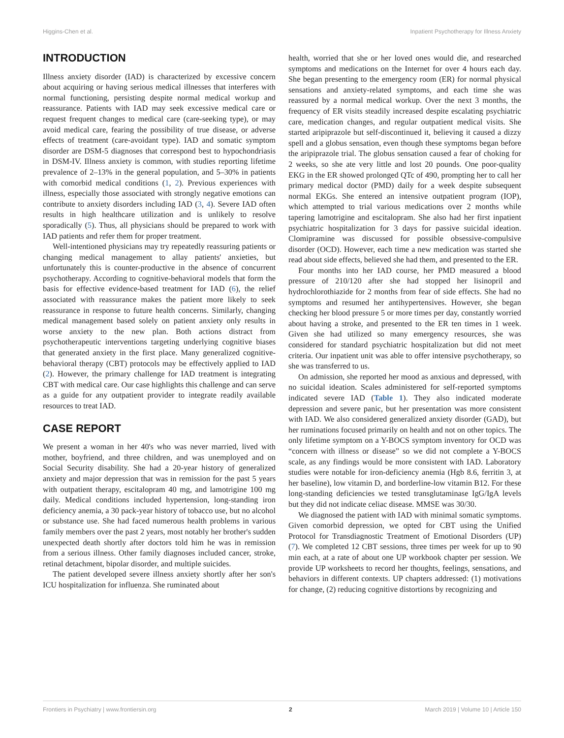Higgins-Chen et al. Inpatient Psychotherapy for Illness Anxiety
INTRODUCTION
Illness anxiety disorder (IAD) is characterized by excessive concern about acquiring or having serious medical illnesses that interferes with normal functioning, persisting despite normal medical workup and reassurance. Patients with IAD may seek excessive medical care or request frequent changes to medical care (care-seeking type), or may avoid medical care, fearing the possibility of true disease, or adverse effects of treatment (care-avoidant type). IAD and somatic symptom disorder are DSM-5 diagnoses that correspond best to hypochondriasis in DSM-IV. Illness anxiety is common, with studies reporting lifetime prevalence of 2–13% in the general population, and 5–30% in patients with comorbid medical conditions (1, 2). Previous experiences with illness, especially those associated with strongly negative emotions can contribute to anxiety disorders including IAD (3, 4). Severe IAD often results in high healthcare utilization and is unlikely to resolve sporadically (5). Thus, all physicians should be prepared to work with IAD patients and refer them for proper treatment.
Well-intentioned physicians may try repeatedly reassuring patients or changing medical management to allay patients' anxieties, but unfortunately this is counter-productive in the absence of concurrent psychotherapy. According to cognitive-behavioral models that form the basis for effective evidence-based treatment for IAD (6), the relief associated with reassurance makes the patient more likely to seek reassurance in response to future health concerns. Similarly, changing medical management based solely on patient anxiety only results in worse anxiety to the new plan. Both actions distract from psychotherapeutic interventions targeting underlying cognitive biases that generated anxiety in the first place. Many generalized cognitive-behavioral therapy (CBT) protocols may be effectively applied to IAD (2). However, the primary challenge for IAD treatment is integrating CBT with medical care. Our case highlights this challenge and can serve as a guide for any outpatient provider to integrate readily available resources to treat IAD.
CASE REPORT
We present a woman in her 40's who was never married, lived with mother, boyfriend, and three children, and was unemployed and on Social Security disability. She had a 20-year history of generalized anxiety and major depression that was in remission for the past 5 years with outpatient therapy, escitalopram 40 mg, and lamotrigine 100 mg daily. Medical conditions included hypertension, long-standing iron deficiency anemia, a 30 pack-year history of tobacco use, but no alcohol or substance use. She had faced numerous health problems in various family members over the past 2 years, most notably her brother's sudden unexpected death shortly after doctors told him he was in remission from a serious illness. Other family diagnoses included cancer, stroke, retinal detachment, bipolar disorder, and multiple suicides.
The patient developed severe illness anxiety shortly after her son's ICU hospitalization for influenza. She ruminated about
health, worried that she or her loved ones would die, and researched symptoms and medications on the Internet for over 4 hours each day. She began presenting to the emergency room (ER) for normal physical sensations and anxiety-related symptoms, and each time she was reassured by a normal medical workup. Over the next 3 months, the frequency of ER visits steadily increased despite escalating psychiatric care, medication changes, and regular outpatient medical visits. She started aripiprazole but self-discontinued it, believing it caused a dizzy spell and a globus sensation, even though these symptoms began before the aripiprazole trial. The globus sensation caused a fear of choking for 2 weeks, so she ate very little and lost 20 pounds. One poor-quality EKG in the ER showed prolonged QTc of 490, prompting her to call her primary medical doctor (PMD) daily for a week despite subsequent normal EKGs. She entered an intensive outpatient program (IOP), which attempted to trial various medications over 2 months while tapering lamotrigine and escitalopram. She also had her first inpatient psychiatric hospitalization for 3 days for passive suicidal ideation. Clomipramine was discussed for possible obsessive-compulsive disorder (OCD). However, each time a new medication was started she read about side effects, believed she had them, and presented to the ER.
Four months into her IAD course, her PMD measured a blood pressure of 210/120 after she had stopped her lisinopril and hydrochlorothiazide for 2 months from fear of side effects. She had no symptoms and resumed her antihypertensives. However, she began checking her blood pressure 5 or more times per day, constantly worried about having a stroke, and presented to the ER ten times in 1 week. Given she had utilized so many emergency resources, she was considered for standard psychiatric hospitalization but did not meet criteria. Our inpatient unit was able to offer intensive psychotherapy, so she was transferred to us.
On admission, she reported her mood as anxious and depressed, with no suicidal ideation. Scales administered for self-reported symptoms indicated severe IAD (Table 1). They also indicated moderate depression and severe panic, but her presentation was more consistent with IAD. We also considered generalized anxiety disorder (GAD), but her ruminations focused primarily on health and not on other topics. The only lifetime symptom on a Y-BOCS symptom inventory for OCD was “concern with illness or disease” so we did not complete a Y-BOCS scale, as any findings would be more consistent with IAD. Laboratory studies were notable for iron-deficiency anemia (Hgb 8.6, ferritin 3, at her baseline), low vitamin D, and borderline-low vitamin B12. For these long-standing deficiencies we tested transglutaminase IgG/IgA levels but they did not indicate celiac disease. MMSE was 30/30.
We diagnosed the patient with IAD with minimal somatic symptoms. Given comorbid depression, we opted for CBT using the Unified Protocol for Transdiagnostic Treatment of Emotional Disorders (UP) (7). We completed 12 CBT sessions, three times per week for up to 90 min each, at a rate of about one UP workbook chapter per session. We provide UP worksheets to record her thoughts, feelings, sensations, and behaviors in different contexts. UP chapters addressed: (1) motivations for change, (2) reducing cognitive distortions by recognizing and
Frontiers in Psychiatry | www.frontiersin.org 2 March 2019 | Volume 10 | Article 150